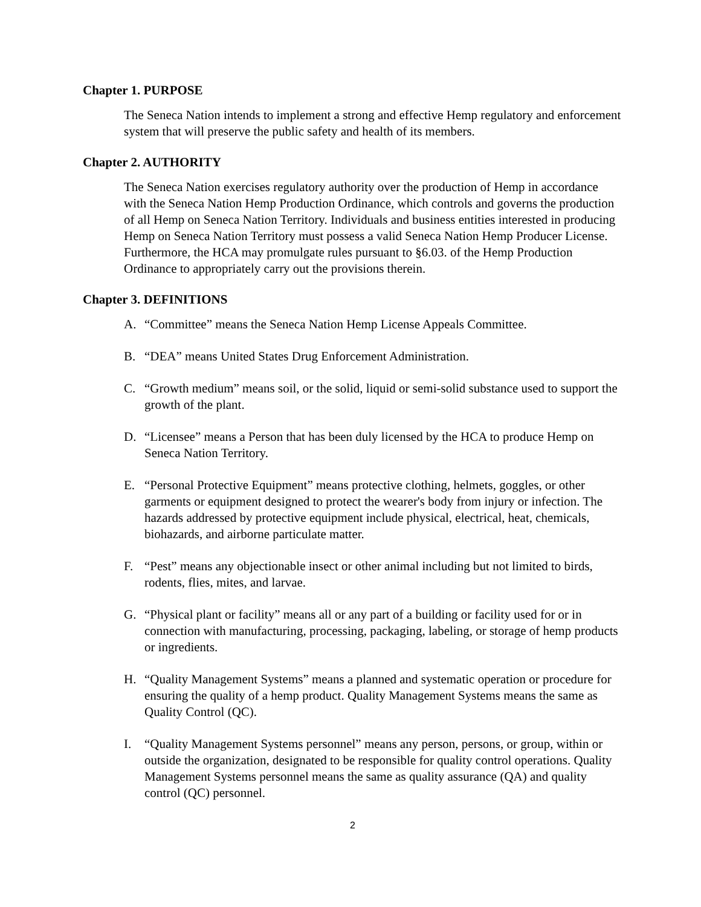Chapter 1. PURPOSE
The Seneca Nation intends to implement a strong and effective Hemp regulatory and enforcement system that will preserve the public safety and health of its members.
Chapter 2. AUTHORITY
The Seneca Nation exercises regulatory authority over the production of Hemp in accordance with the Seneca Nation Hemp Production Ordinance, which controls and governs the production of all Hemp on Seneca Nation Territory. Individuals and business entities interested in producing Hemp on Seneca Nation Territory must possess a valid Seneca Nation Hemp Producer License. Furthermore, the HCA may promulgate rules pursuant to §6.03. of the Hemp Production Ordinance to appropriately carry out the provisions therein.
Chapter 3. DEFINITIONS
A. “Committee” means the Seneca Nation Hemp License Appeals Committee.
B. “DEA” means United States Drug Enforcement Administration.
C. “Growth medium” means soil, or the solid, liquid or semi-solid substance used to support the growth of the plant.
D. “Licensee” means a Person that has been duly licensed by the HCA to produce Hemp on Seneca Nation Territory.
E. “Personal Protective Equipment” means protective clothing, helmets, goggles, or other garments or equipment designed to protect the wearer's body from injury or infection. The hazards addressed by protective equipment include physical, electrical, heat, chemicals, biohazards, and airborne particulate matter.
F. “Pest” means any objectionable insect or other animal including but not limited to birds, rodents, flies, mites, and larvae.
G. “Physical plant or facility” means all or any part of a building or facility used for or in connection with manufacturing, processing, packaging, labeling, or storage of hemp products or ingredients.
H. “Quality Management Systems” means a planned and systematic operation or procedure for ensuring the quality of a hemp product. Quality Management Systems means the same as Quality Control (QC).
I. “Quality Management Systems personnel” means any person, persons, or group, within or outside the organization, designated to be responsible for quality control operations. Quality Management Systems personnel means the same as quality assurance (QA) and quality control (QC) personnel.
2